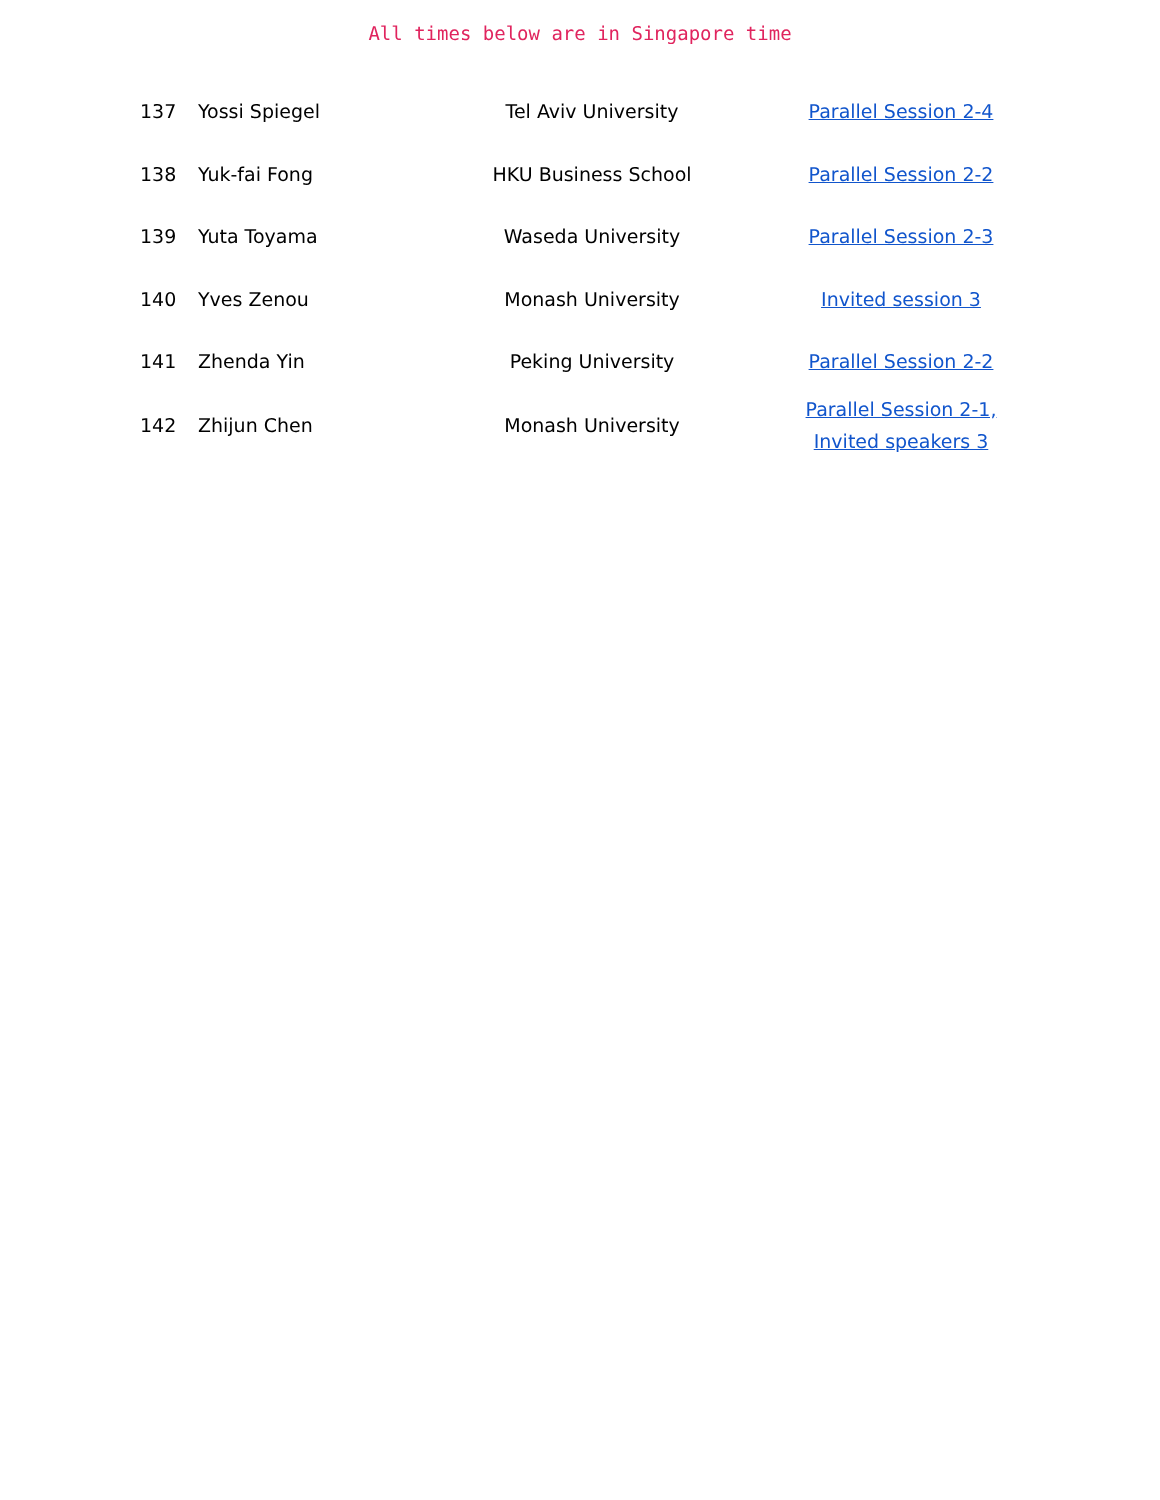All times below are in Singapore time
| 137 | Yossi Spiegel | Tel Aviv University | Parallel Session 2-4 |
| 138 | Yuk-fai Fong | HKU Business School | Parallel Session 2-2 |
| 139 | Yuta Toyama | Waseda University | Parallel Session 2-3 |
| 140 | Yves Zenou | Monash University | Invited session 3 |
| 141 | Zhenda Yin | Peking University | Parallel Session 2-2 |
| 142 | Zhijun Chen | Monash University | Parallel Session 2-1, Invited speakers 3 |